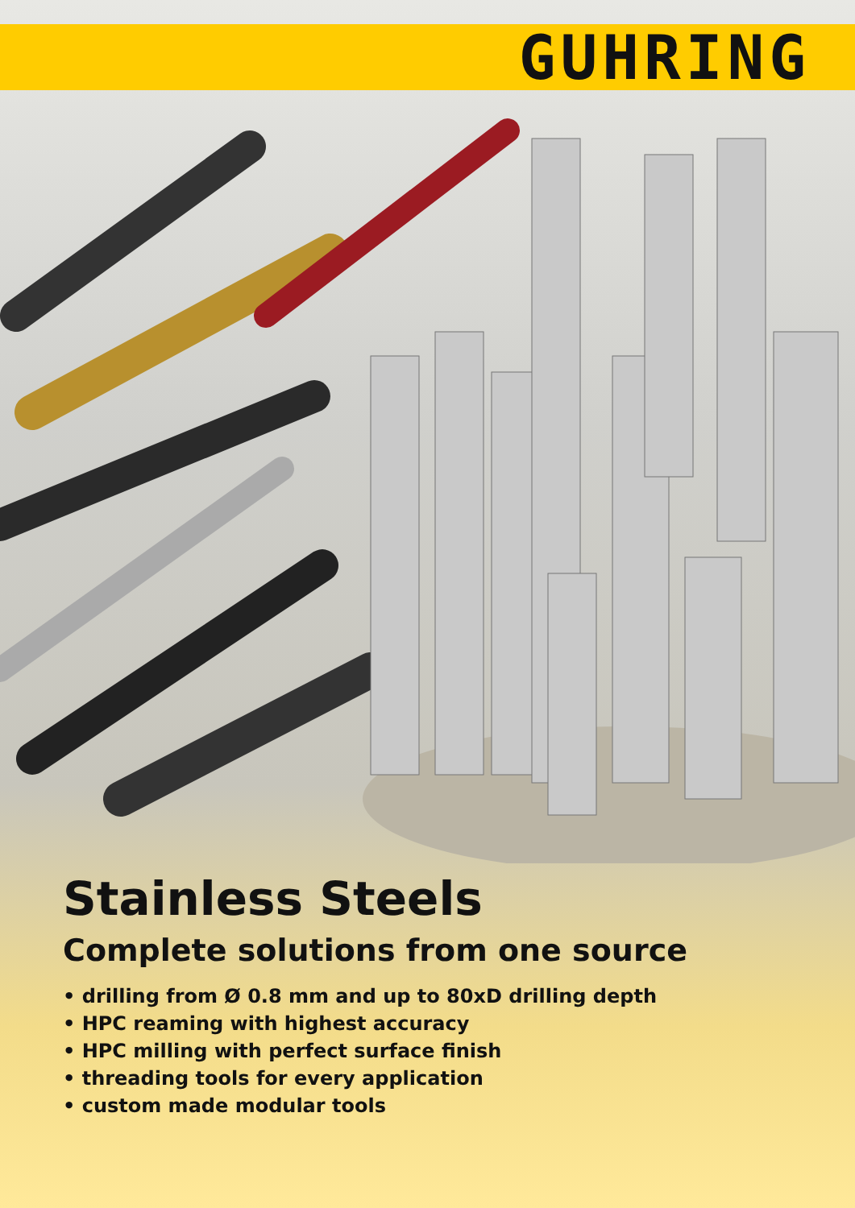GUHRING
Stainless Steels
Complete solutions from one source
• drilling from Ø 0.8 mm and up to 80xD drilling depth
• HPC reaming with highest accuracy
• HPC milling with perfect surface finish
• threading tools for every application
• custom made modular tools